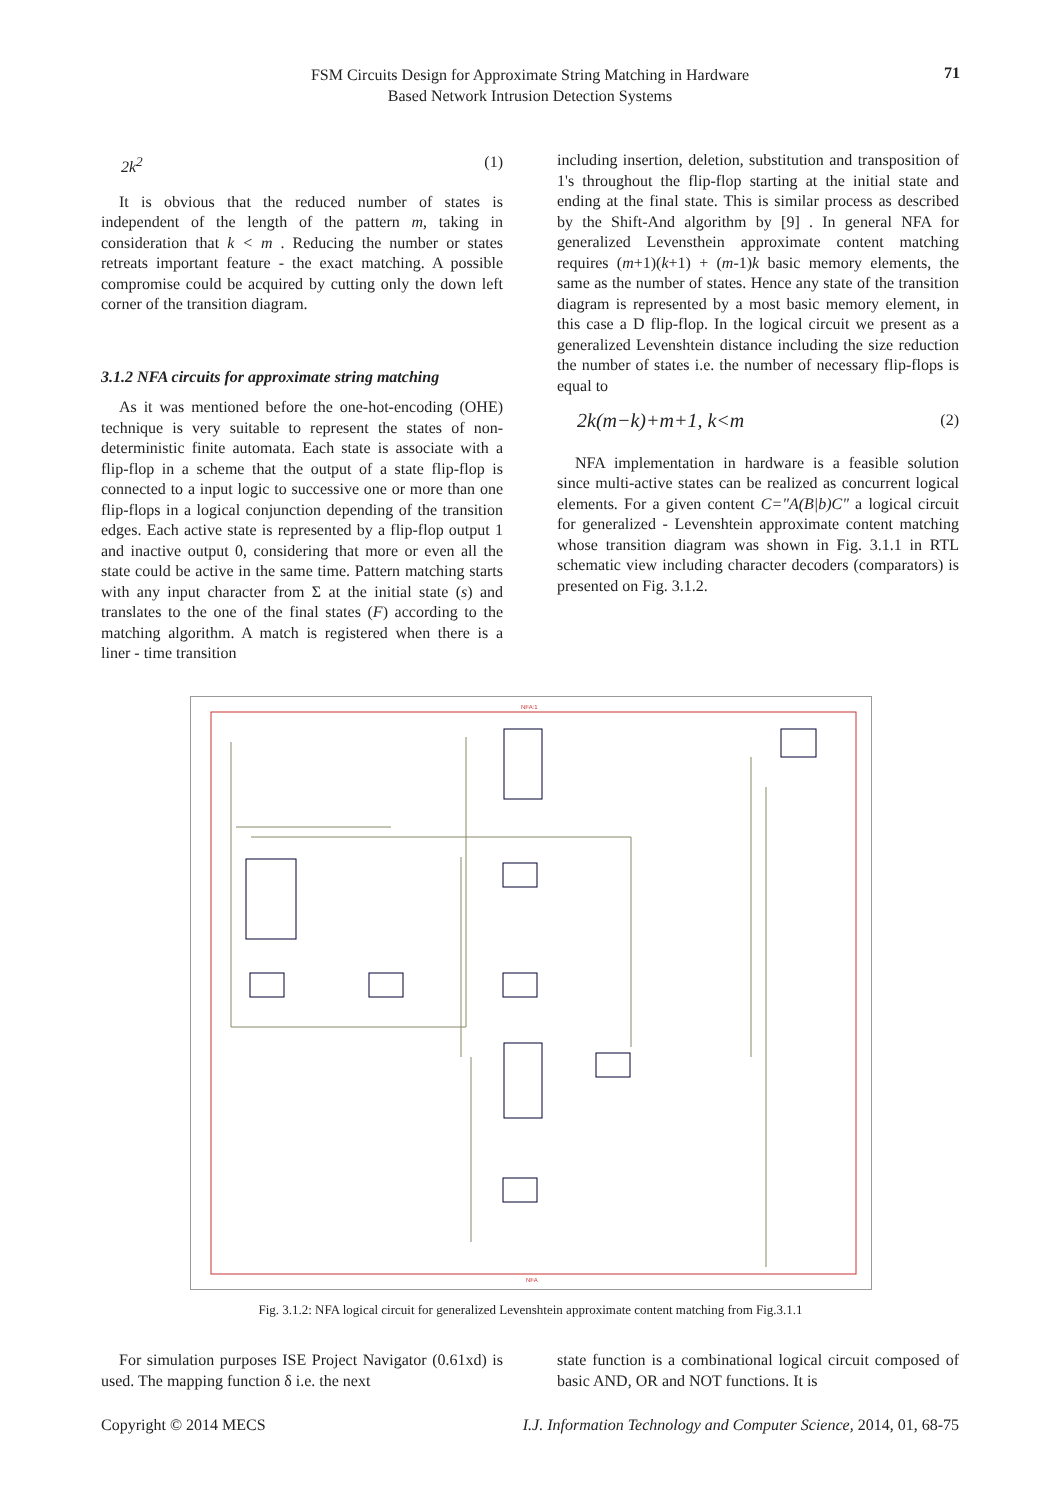FSM Circuits Design for Approximate String Matching in Hardware
Based Network Intrusion Detection Systems
71
2k<sup>2</sup> (1)
It is obvious that the reduced number of states is independent of the length of the pattern m, taking in consideration that k < m . Reducing the number or states retreats important feature - the exact matching. A possible compromise could be acquired by cutting only the down left corner of the transition diagram.
3.1.2 NFA circuits for approximate string matching
As it was mentioned before the one-hot-encoding (OHE) technique is very suitable to represent the states of non-deterministic finite automata. Each state is associate with a flip-flop in a scheme that the output of a state flip-flop is connected to a input logic to successive one or more than one flip-flops in a logical conjunction depending of the transition edges. Each active state is represented by a flip-flop output 1 and inactive output 0, considering that more or even all the state could be active in the same time. Pattern matching starts with any input character from Σ at the initial state (s) and translates to the one of the final states (F) according to the matching algorithm. A match is registered when there is a liner - time transition
including insertion, deletion, substitution and transposition of 1's throughout the flip-flop starting at the initial state and ending at the final state. This is similar process as described by the Shift-And algorithm by [9] . In general NFA for generalized Levensthein approximate content matching requires (m+1)(k+1) + (m-1)k basic memory elements, the same as the number of states. Hence any state of the transition diagram is represented by a most basic memory element, in this case a D flip-flop. In the logical circuit we present as a generalized Levenshtein distance including the size reduction the number of states i.e. the number of necessary flip-flops is equal to
2k(m−k)+m+1, k<m (2)
NFA implementation in hardware is a feasible solution since multi-active states can be realized as concurrent logical elements. For a given content C="A(B|b)C" a logical circuit for generalized - Levenshtein approximate content matching whose transition diagram was shown in Fig. 3.1.1 in RTL schematic view including character decoders (comparators) is presented on Fig. 3.1.2.
NFA:1
NFA
Fig. 3.1.2: NFA logical circuit for generalized Levenshtein approximate content matching from Fig.3.1.1
For simulation purposes ISE Project Navigator (0.61xd) is used. The mapping function δ i.e. the next
state function is a combinational logical circuit composed of basic AND, OR and NOT functions. It is
Copyright © 2014 MECS I.J. Information Technology and Computer Science, 2014, 01, 68-75